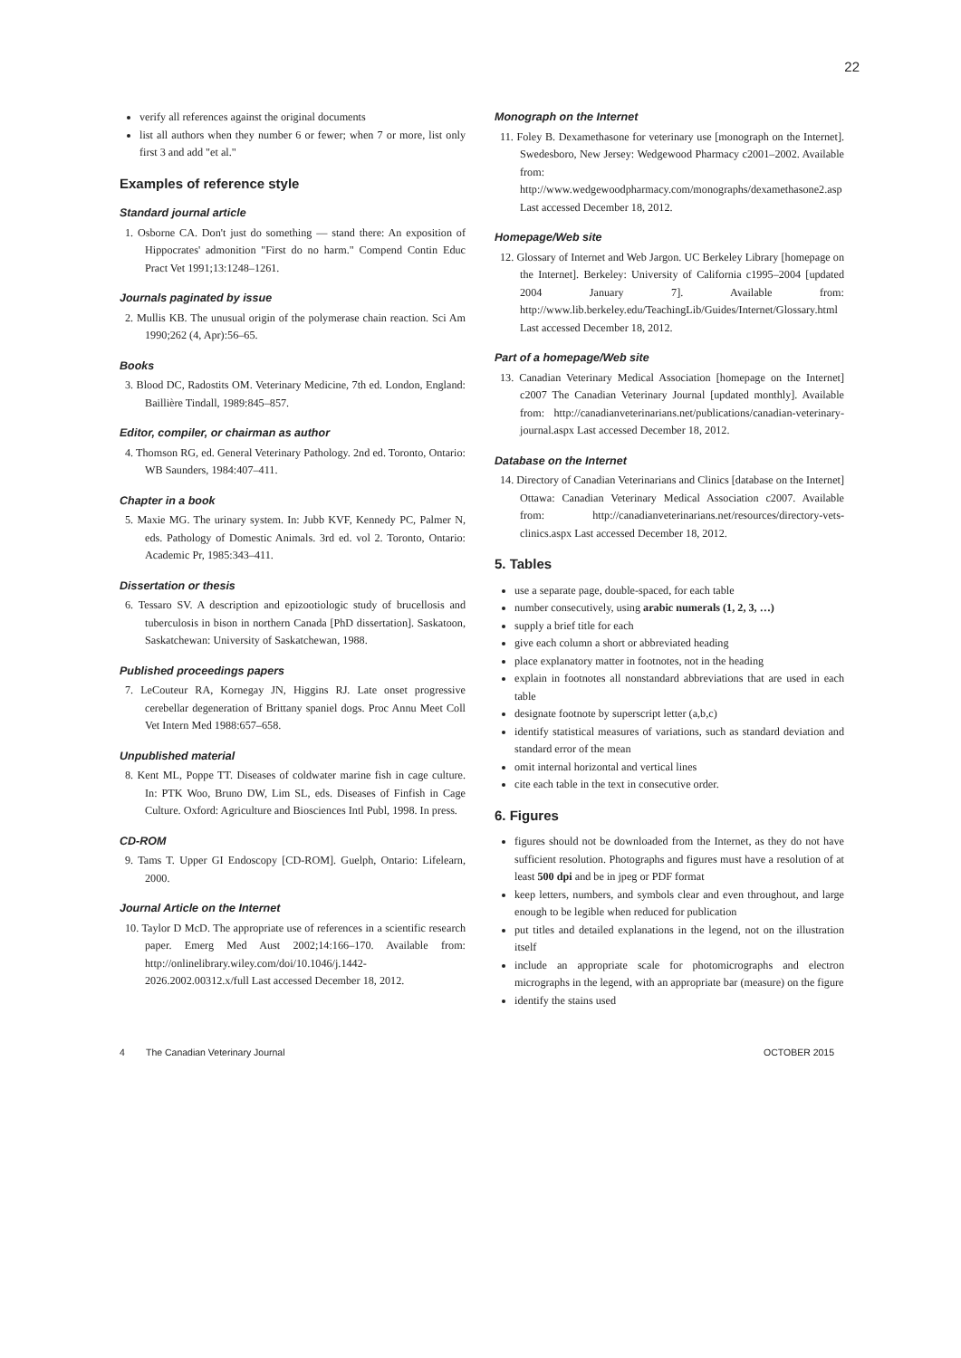22
verify all references against the original documents
list all authors when they number 6 or fewer; when 7 or more, list only first 3 and add "et al."
Examples of reference style
Standard journal article
1. Osborne CA. Don't just do something — stand there: An exposition of Hippocrates' admonition "First do no harm." Compend Contin Educ Pract Vet 1991;13:1248–1261.
Journals paginated by issue
2. Mullis KB. The unusual origin of the polymerase chain reaction. Sci Am 1990;262 (4, Apr):56–65.
Books
3. Blood DC, Radostits OM. Veterinary Medicine, 7th ed. London, England: Baillière Tindall, 1989:845–857.
Editor, compiler, or chairman as author
4. Thomson RG, ed. General Veterinary Pathology. 2nd ed. Toronto, Ontario: WB Saunders, 1984:407–411.
Chapter in a book
5. Maxie MG. The urinary system. In: Jubb KVF, Kennedy PC, Palmer N, eds. Pathology of Domestic Animals. 3rd ed. vol 2. Toronto, Ontario: Academic Pr, 1985:343–411.
Dissertation or thesis
6. Tessaro SV. A description and epizootiologic study of brucellosis and tuberculosis in bison in northern Canada [PhD dissertation]. Saskatoon, Saskatchewan: University of Saskatchewan, 1988.
Published proceedings papers
7. LeCouteur RA, Kornegay JN, Higgins RJ. Late onset progressive cerebellar degeneration of Brittany spaniel dogs. Proc Annu Meet Coll Vet Intern Med 1988:657–658.
Unpublished material
8. Kent ML, Poppe TT. Diseases of coldwater marine fish in cage culture. In: PTK Woo, Bruno DW, Lim SL, eds. Diseases of Finfish in Cage Culture. Oxford: Agriculture and Biosciences Intl Publ, 1998. In press.
CD-ROM
9. Tams T. Upper GI Endoscopy [CD-ROM]. Guelph, Ontario: Lifelearn, 2000.
Journal Article on the Internet
10. Taylor D McD. The appropriate use of references in a scientific research paper. Emerg Med Aust 2002;14:166–170. Available from: http://onlinelibrary.wiley.com/doi/10.1046/j.1442-2026.2002.00312.x/full Last accessed December 18, 2012.
Monograph on the Internet
11. Foley B. Dexamethasone for veterinary use [monograph on the Internet]. Swedesboro, New Jersey: Wedgewood Pharmacy c2001–2002. Available from: http://www.wedgewoodpharmacy.com/monographs/dexamethasone2.asp Last accessed December 18, 2012.
Homepage/Web site
12. Glossary of Internet and Web Jargon. UC Berkeley Library [homepage on the Internet]. Berkeley: University of California c1995–2004 [updated 2004 January 7]. Available from: http://www.lib.berkeley.edu/TeachingLib/Guides/Internet/Glossary.html Last accessed December 18, 2012.
Part of a homepage/Web site
13. Canadian Veterinary Medical Association [homepage on the Internet] c2007 The Canadian Veterinary Journal [updated monthly]. Available from: http://canadianveterinarians.net/publications/canadian-veterinary-journal.aspx Last accessed December 18, 2012.
Database on the Internet
14. Directory of Canadian Veterinarians and Clinics [database on the Internet] Ottawa: Canadian Veterinary Medical Association c2007. Available from: http://canadianveterinarians.net/resources/directory-vets-clinics.aspx Last accessed December 18, 2012.
5. Tables
use a separate page, double-spaced, for each table
number consecutively, using arabic numerals (1, 2, 3, …)
supply a brief title for each
give each column a short or abbreviated heading
place explanatory matter in footnotes, not in the heading
explain in footnotes all nonstandard abbreviations that are used in each table
designate footnote by superscript letter (a,b,c)
identify statistical measures of variations, such as standard deviation and standard error of the mean
omit internal horizontal and vertical lines
cite each table in the text in consecutive order.
6. Figures
figures should not be downloaded from the Internet, as they do not have sufficient resolution. Photographs and figures must have a resolution of at least 500 dpi and be in jpeg or PDF format
keep letters, numbers, and symbols clear and even throughout, and large enough to be legible when reduced for publication
put titles and detailed explanations in the legend, not on the illustration itself
include an appropriate scale for photomicrographs and electron micrographs in the legend, with an appropriate bar (measure) on the figure
identify the stains used
4 The Canadian Veterinary Journal OCTOBER 2015